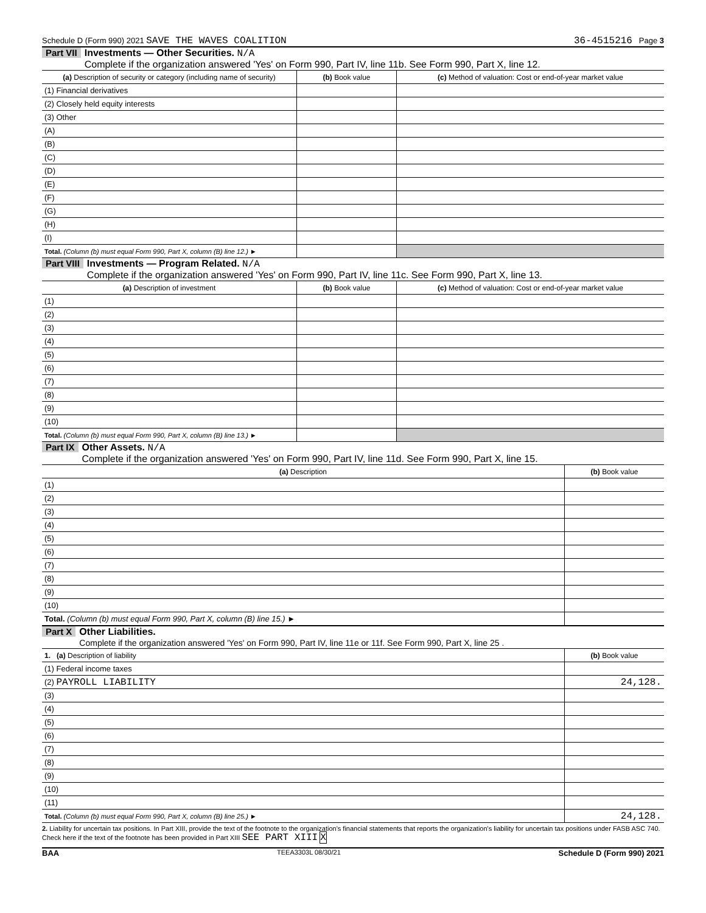Schedule D (Form 990) 2021 SAVE THE WAVES COALITION 36-4515216 Page 3
Part VII Investments — Other Securities. N/A
Complete if the organization answered 'Yes' on Form 990, Part IV, line 11b. See Form 990, Part X, line 12.
| (a) Description of security or category (including name of security) | (b) Book value | (c) Method of valuation: Cost or end-of-year market value |
| --- | --- | --- |
| (1) Financial derivatives | | |
| (2) Closely held equity interests | | |
| (3) Other | | |
| (A) | | |
| (B) | | |
| (C) | | |
| (D) | | |
| (E) | | |
| (F) | | |
| (G) | | |
| (H) | | |
| (I) | | |
| Total. (Column (b) must equal Form 990, Part X, column (B) line 12.) ► | | |
Part VIII Investments — Program Related. N/A
Complete if the organization answered 'Yes' on Form 990, Part IV, line 11c. See Form 990, Part X, line 13.
| (a) Description of investment | (b) Book value | (c) Method of valuation: Cost or end-of-year market value |
| --- | --- | --- |
| (1) | | |
| (2) | | |
| (3) | | |
| (4) | | |
| (5) | | |
| (6) | | |
| (7) | | |
| (8) | | |
| (9) | | |
| (10) | | |
| Total. (Column (b) must equal Form 990, Part X, column (B) line 13.) ► | | |
Part IX Other Assets. N/A
Complete if the organization answered 'Yes' on Form 990, Part IV, line 11d. See Form 990, Part X, line 15.
| (a) Description | (b) Book value |
| --- | --- |
| (1) | |
| (2) | |
| (3) | |
| (4) | |
| (5) | |
| (6) | |
| (7) | |
| (8) | |
| (9) | |
| (10) | |
| Total. (Column (b) must equal Form 990, Part X, column (B) line 15.) ► | |
Part X Other Liabilities.
Complete if the organization answered 'Yes' on Form 990, Part IV, line 11e or 11f. See Form 990, Part X, line 25 .
| 1. (a) Description of liability | (b) Book value |
| --- | --- |
| (1) Federal income taxes | |
| (2) PAYROLL LIABILITY | 24,128. |
| (3) | |
| (4) | |
| (5) | |
| (6) | |
| (7) | |
| (8) | |
| (9) | |
| (10) | |
| (11) | |
| Total. (Column (b) must equal Form 990, Part X, column (B) line 25.) ► | 24,128. |
2. Liability for uncertain tax positions. In Part XIII, provide the text of the footnote to the organization's financial statements that reports the organization's liability for uncertain tax positions under FASB ASC 740. Check here if the text of the footnote has been provided in Part XIII SEE PART XIII X
BAA TEEA3303L 08/30/21 Schedule D (Form 990) 2021